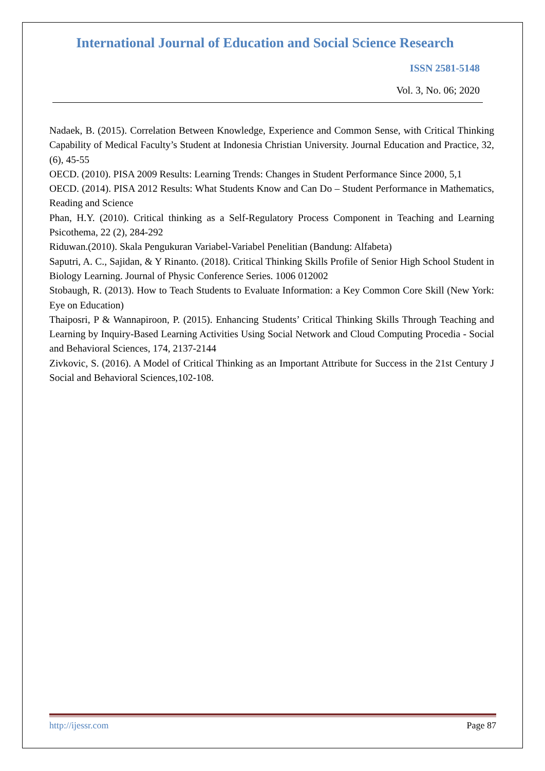International Journal of Education and Social Science Research
ISSN 2581-5148
Vol. 3, No. 06; 2020
Nadaek, B. (2015). Correlation Between Knowledge, Experience and Common Sense, with Critical Thinking Capability of Medical Faculty’s Student at Indonesia Christian University. Journal Education and Practice, 32, (6), 45-55
OECD. (2010). PISA 2009 Results: Learning Trends: Changes in Student Performance Since 2000, 5,1
OECD. (2014). PISA 2012 Results: What Students Know and Can Do – Student Performance in Mathematics, Reading and Science
Phan, H.Y. (2010). Critical thinking as a Self-Regulatory Process Component in Teaching and Learning Psicothema, 22 (2), 284-292
Riduwan.(2010). Skala Pengukuran Variabel-Variabel Penelitian (Bandung: Alfabeta)
Saputri, A. C., Sajidan, & Y Rinanto. (2018). Critical Thinking Skills Profile of Senior High School Student in Biology Learning. Journal of Physic Conference Series. 1006 012002
Stobaugh, R. (2013). How to Teach Students to Evaluate Information: a Key Common Core Skill (New York: Eye on Education)
Thaiposri, P & Wannapiroon, P. (2015). Enhancing Students’ Critical Thinking Skills Through Teaching and Learning by Inquiry-Based Learning Activities Using Social Network and Cloud Computing Procedia - Social and Behavioral Sciences, 174, 2137-2144
Zivkovic, S. (2016). A Model of Critical Thinking as an Important Attribute for Success in the 21st Century J Social and Behavioral Sciences,102-108.
http://ijessr.com Page 87